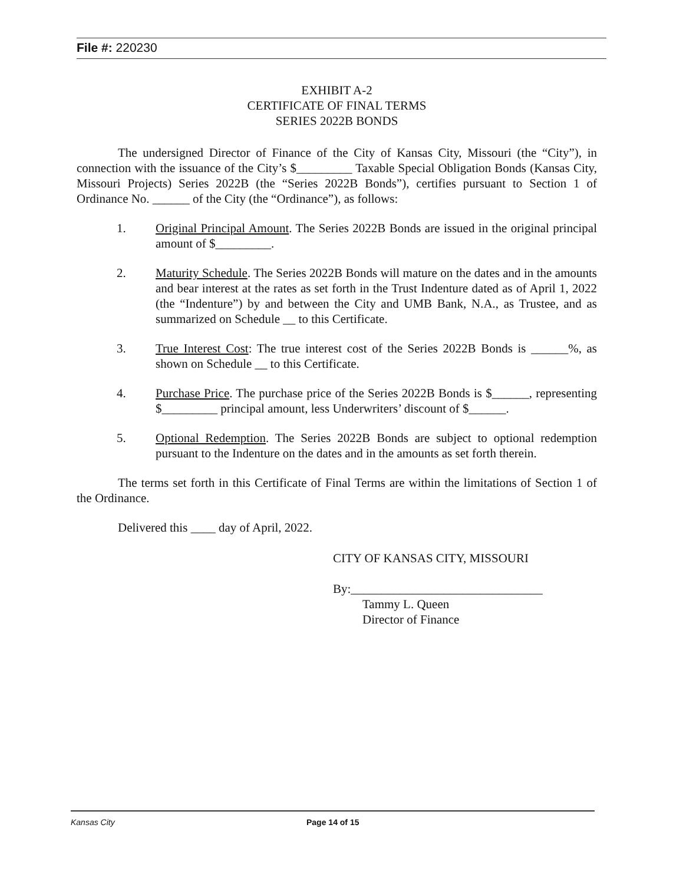File #: 220230
EXHIBIT A-2
CERTIFICATE OF FINAL TERMS
SERIES 2022B BONDS
The undersigned Director of Finance of the City of Kansas City, Missouri (the “City”), in connection with the issuance of the City’s $_________ Taxable Special Obligation Bonds (Kansas City, Missouri Projects) Series 2022B (the “Series 2022B Bonds”), certifies pursuant to Section 1 of Ordinance No. ______ of the City (the “Ordinance”), as follows:
1. Original Principal Amount. The Series 2022B Bonds are issued in the original principal amount of $_________.
2. Maturity Schedule. The Series 2022B Bonds will mature on the dates and in the amounts and bear interest at the rates as set forth in the Trust Indenture dated as of April 1, 2022 (the “Indenture”) by and between the City and UMB Bank, N.A., as Trustee, and as summarized on Schedule __ to this Certificate.
3. True Interest Cost: The true interest cost of the Series 2022B Bonds is ______%, as shown on Schedule __ to this Certificate.
4. Purchase Price. The purchase price of the Series 2022B Bonds is $______, representing $_________ principal amount, less Underwriters’ discount of $______.
5. Optional Redemption. The Series 2022B Bonds are subject to optional redemption pursuant to the Indenture on the dates and in the amounts as set forth therein.
The terms set forth in this Certificate of Final Terms are within the limitations of Section 1 of the Ordinance.
Delivered this ____ day of April, 2022.
CITY OF KANSAS CITY, MISSOURI
By:_______________________________
Tammy L. Queen
Director of Finance
Kansas City Page 14 of 15